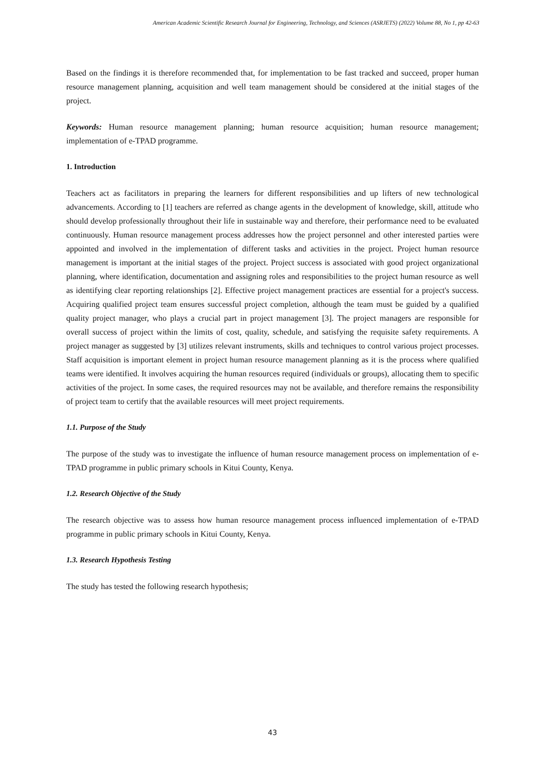American Academic Scientific Research Journal for Engineering, Technology, and Sciences (ASRJETS) (2022) Volume 88, No 1, pp 42-63
Based on the findings it is therefore recommended that, for implementation to be fast tracked and succeed, proper human resource management planning, acquisition and well team management should be considered at the initial stages of the project.
Keywords: Human resource management planning; human resource acquisition; human resource management; implementation of e-TPAD programme.
1. Introduction
Teachers act as facilitators in preparing the learners for different responsibilities and up lifters of new technological advancements. According to [1] teachers are referred as change agents in the development of knowledge, skill, attitude who should develop professionally throughout their life in sustainable way and therefore, their performance need to be evaluated continuously. Human resource management process addresses how the project personnel and other interested parties were appointed and involved in the implementation of different tasks and activities in the project. Project human resource management is important at the initial stages of the project. Project success is associated with good project organizational planning, where identification, documentation and assigning roles and responsibilities to the project human resource as well as identifying clear reporting relationships [2]. Effective project management practices are essential for a project's success. Acquiring qualified project team ensures successful project completion, although the team must be guided by a qualified quality project manager, who plays a crucial part in project management [3]. The project managers are responsible for overall success of project within the limits of cost, quality, schedule, and satisfying the requisite safety requirements. A project manager as suggested by [3] utilizes relevant instruments, skills and techniques to control various project processes. Staff acquisition is important element in project human resource management planning as it is the process where qualified teams were identified. It involves acquiring the human resources required (individuals or groups), allocating them to specific activities of the project. In some cases, the required resources may not be available, and therefore remains the responsibility of project team to certify that the available resources will meet project requirements.
1.1. Purpose of the Study
The purpose of the study was to investigate the influence of human resource management process on implementation of e-TPAD programme in public primary schools in Kitui County, Kenya.
1.2. Research Objective of the Study
The research objective was to assess how human resource management process influenced implementation of e-TPAD programme in public primary schools in Kitui County, Kenya.
1.3. Research Hypothesis Testing
The study has tested the following research hypothesis;
43